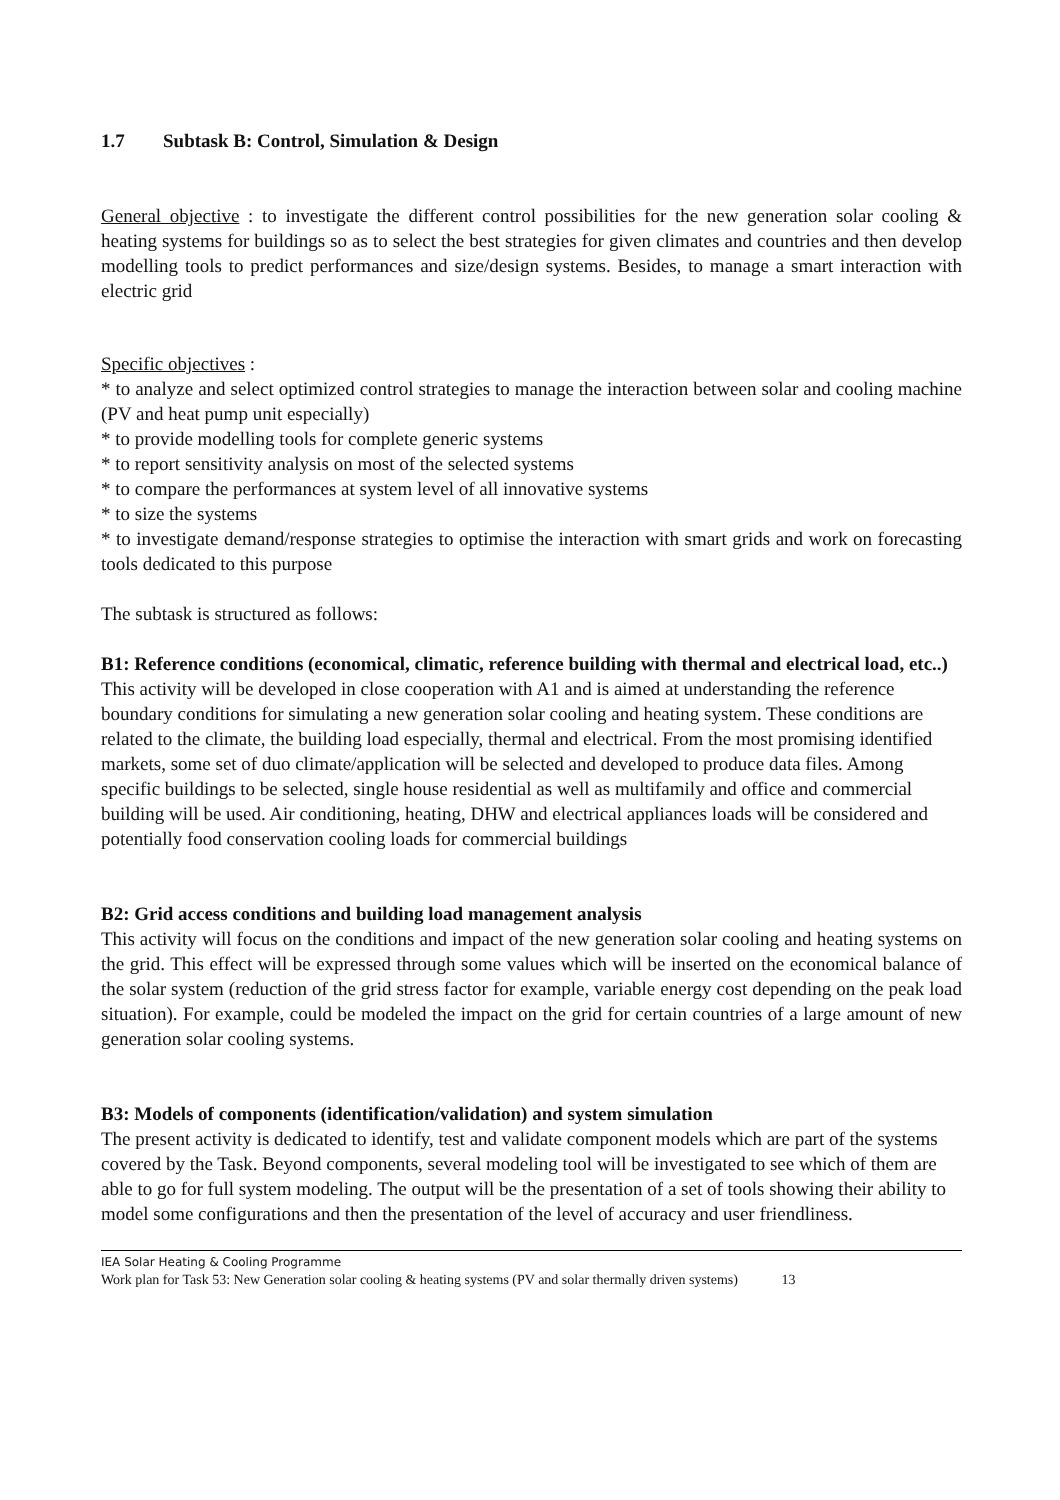1.7 Subtask B: Control, Simulation & Design
General objective : to investigate the different control possibilities for the new generation solar cooling & heating systems for buildings so as to select the best strategies for given climates and countries and then develop modelling tools to predict performances and size/design systems. Besides, to manage a smart interaction with electric grid
Specific objectives :
* to analyze and select optimized control strategies to manage the interaction between solar and cooling machine (PV and heat pump unit especially)
* to provide modelling tools for complete generic systems
* to report sensitivity analysis on most of the selected systems
* to compare the performances at system level of all innovative systems
* to size the systems
* to investigate demand/response strategies to optimise the interaction with smart grids and work on forecasting tools dedicated to this purpose
The subtask is structured as follows:
B1: Reference conditions (economical, climatic, reference building with thermal and electrical load, etc..)
This activity will be developed in close cooperation with A1 and is aimed at understanding the reference boundary conditions for simulating a new generation solar cooling and heating system. These conditions are related to the climate, the building load especially, thermal and electrical. From the most promising identified markets, some set of duo climate/application will be selected and developed to produce data files. Among specific buildings to be selected, single house residential as well as multifamily and office and commercial building will be used. Air conditioning, heating, DHW and electrical appliances loads will be considered and potentially food conservation cooling loads for commercial buildings
B2: Grid access conditions and building load management analysis
This activity will focus on the conditions and impact of the new generation solar cooling and heating systems on the grid. This effect will be expressed through some values which will be inserted on the economical balance of the solar system (reduction of the grid stress factor for example, variable energy cost depending on the peak load situation). For example, could be modeled the impact on the grid for certain countries of a large amount of new generation solar cooling systems.
B3: Models of components (identification/validation) and system simulation
The present activity is dedicated to identify, test and validate component models which are part of the systems covered by the Task. Beyond components, several modeling tool will be investigated to see which of them are able to go for full system modeling. The output will be the presentation of a set of tools showing their ability to model some configurations and then the presentation of the level of accuracy and user friendliness.
IEA Solar Heating & Cooling Programme
Work plan for Task 53: New Generation solar cooling & heating systems (PV and solar thermally driven systems) 13